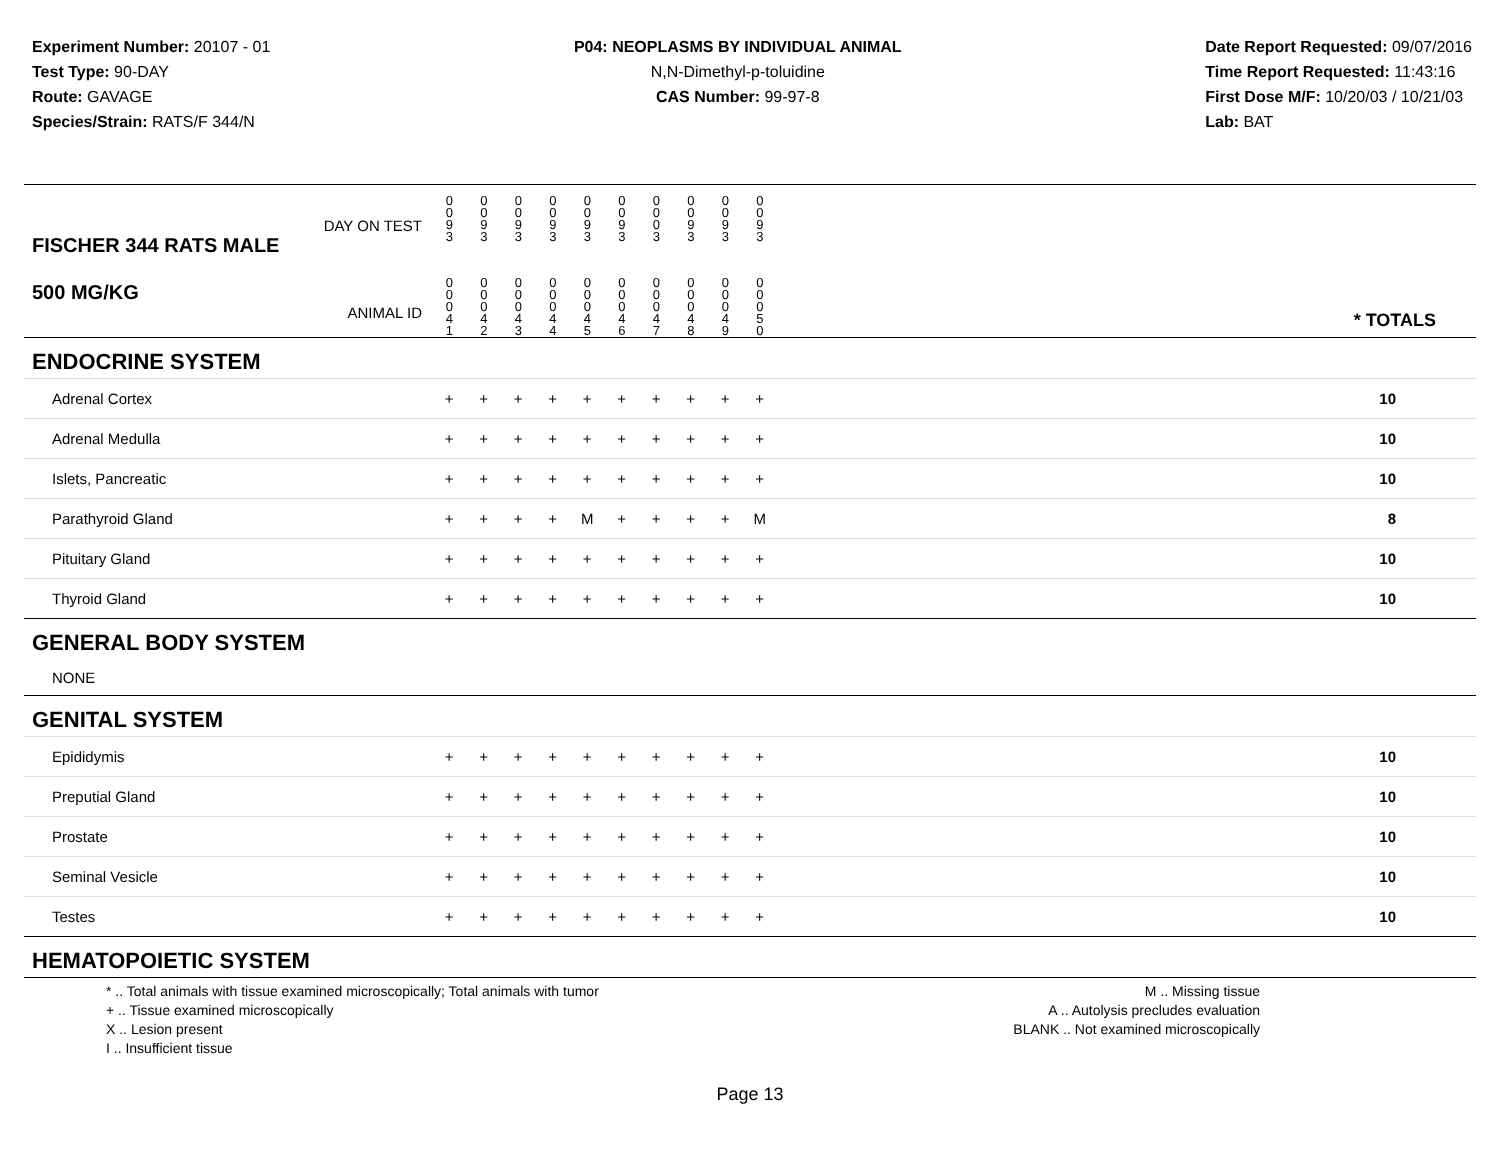Experiment Number: 20107 - 01
Test Type: 90-DAY
Route: GAVAGE
Species/Strain: RATS/F 344/N
P04: NEOPLASMS BY INDIVIDUAL ANIMAL
N,N-Dimethyl-p-toluidine
CAS Number: 99-97-8
Date Report Requested: 09/07/2016
Time Report Requested: 11:43:16
First Dose M/F: 10/20/03 / 10/21/03
Lab: BAT
| DAY ON TEST FISCHER 344 RATS MALE | 0 0 9 3 | 0 0 9 3 | 0 0 9 3 | 0 0 9 3 | 0 0 9 3 | 0 0 9 3 | 0 0 0 3 | 0 0 9 3 | 0 0 9 3 | 0 0 9 3 | | |
| 500 MG/KG ANIMAL ID | 0 0 0 4 1 | 0 0 0 4 2 | 0 0 0 4 3 | 0 0 0 4 4 | 0 0 0 4 5 | 0 0 0 4 6 | 0 0 0 4 7 | 0 0 0 4 8 | 0 0 0 4 9 | 0 0 0 5 0 | | * TOTALS |
| ENDOCRINE SYSTEM | | | | | | | | | | | | |
| Adrenal Cortex | + | + | + | + | + | + | + | + | + | + | | 10 |
| Adrenal Medulla | + | + | + | + | + | + | + | + | + | + | | 10 |
| Islets, Pancreatic | + | + | + | + | + | + | + | + | + | + | | 10 |
| Parathyroid Gland | + | + | + | + | M | + | + | + | + | M | | 8 |
| Pituitary Gland | + | + | + | + | + | + | + | + | + | + | | 10 |
| Thyroid Gland | + | + | + | + | + | + | + | + | + | + | | 10 |
| GENERAL BODY SYSTEM | | | | | | | | | | | | |
| NONE | | | | | | | | | | | | |
| GENITAL SYSTEM | | | | | | | | | | | | |
| Epididymis | + | + | + | + | + | + | + | + | + | + | | 10 |
| Preputial Gland | + | + | + | + | + | + | + | + | + | + | | 10 |
| Prostate | + | + | + | + | + | + | + | + | + | + | | 10 |
| Seminal Vesicle | + | + | + | + | + | + | + | + | + | + | | 10 |
| Testes | + | + | + | + | + | + | + | + | + | + | | 10 |
| HEMATOPOIETIC SYSTEM | | | | | | | | | | | | |
* .. Total animals with tissue examined microscopically; Total animals with tumor
+ .. Tissue examined microscopically
X .. Lesion present
I .. Insufficient tissue
M .. Missing tissue
A .. Autolysis precludes evaluation
BLANK .. Not examined microscopically
Page 13